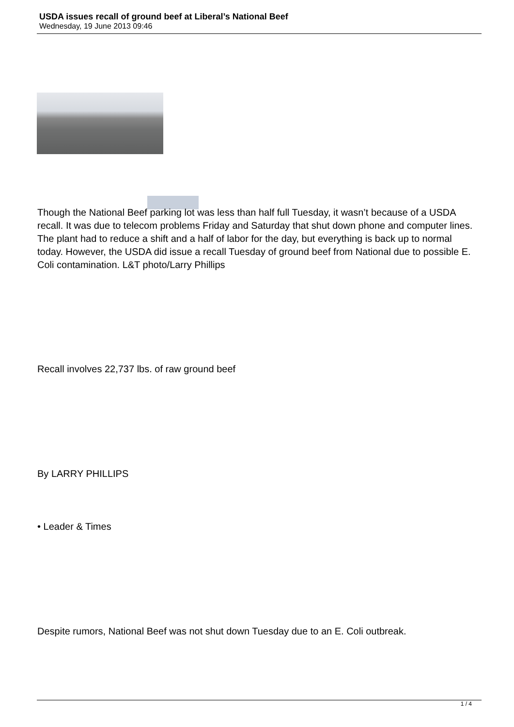USDA issues recall of ground beef at Liberal’s National Beef
Wednesday, 19 June 2013 09:46
Though the National Beef parking lot was less than half full Tuesday, it wasn’t because of a USDA recall. It was due to telecom problems Friday and Saturday that shut down phone and computer lines. The plant had to reduce a shift and a half of labor for the day, but everything is back up to normal today. However, the USDA did issue a recall Tuesday of ground beef from National due to possible E. Coli contamination. L&T photo/Larry Phillips
Recall involves 22,737 lbs. of raw ground beef
By LARRY PHILLIPS
• Leader & Times
Despite rumors, National Beef was not shut down Tuesday due to an E. Coli outbreak.
1 / 4